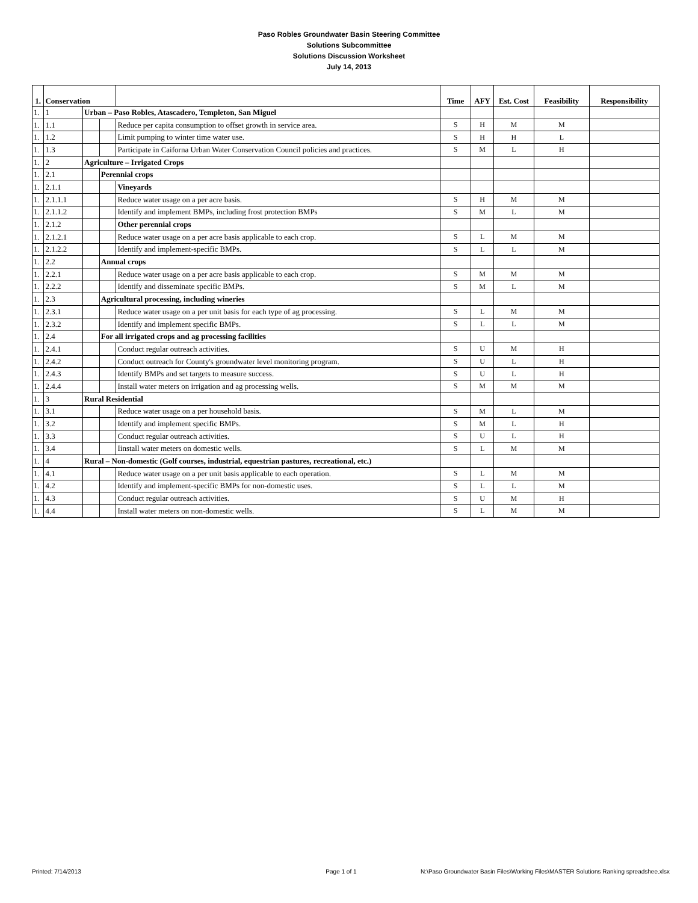Paso Robles Groundwater Basin Steering Committee
Solutions Subcommittee
Solutions Discussion Worksheet
July 14, 2013
| 1. | Conservation | | | | Time | AFY | Est. Cost | Feasibility | Responsibility |
| --- | --- | --- | --- | --- | --- | --- | --- | --- | --- |
| 1. | 1 | Urban – Paso Robles, Atascadero, Templeton, San Miguel | | | | | | | |
| 1. | 1.1 | | | Reduce per capita consumption to offset growth in service area. | S | H | M | M | |
| 1. | 1.2 | | | Limit pumping to winter time water use. | S | H | H | L | |
| 1. | 1.3 | | | Participate in Caiforna Urban Water Conservation Council policies and practices. | S | M | L | H | |
| 1. | 2 | Agriculture – Irrigated Crops | | | | | | | |
| 1. | 2.1 | | Perennial crops | | | | | | |
| 1. | 2.1.1 | | | Vineyards | | | | | |
| 1. | 2.1.1.1 | | | Reduce water usage on a per acre basis. | S | H | M | M | |
| 1. | 2.1.1.2 | | | Identify and implement BMPs, including frost protection BMPs | S | M | L | M | |
| 1. | 2.1.2 | | | Other perennial crops | | | | | |
| 1. | 2.1.2.1 | | | Reduce water usage on a per acre basis applicable to each crop. | S | L | M | M | |
| 1. | 2.1.2.2 | | | Identify and implement-specific BMPs. | S | L | L | M | |
| 1. | 2.2 | | Annual crops | | | | | | |
| 1. | 2.2.1 | | | Reduce water usage on a per acre basis applicable to each crop. | S | M | M | M | |
| 1. | 2.2.2 | | | Identify and disseminate specific BMPs. | S | M | L | M | |
| 1. | 2.3 | | Agricultural processing, including wineries | | | | | | |
| 1. | 2.3.1 | | | Reduce water usage on a per unit basis for each type of ag processing. | S | L | M | M | |
| 1. | 2.3.2 | | | Identify and implement specific BMPs. | S | L | L | M | |
| 1. | 2.4 | | For all irrigated crops and ag processing facilities | | | | | | |
| 1. | 2.4.1 | | | Conduct regular outreach activities. | S | U | M | H | |
| 1. | 2.4.2 | | | Conduct outreach for County's groundwater level monitoring program. | S | U | L | H | |
| 1. | 2.4.3 | | | Identify BMPs and set targets to measure success. | S | U | L | H | |
| 1. | 2.4.4 | | | Install water meters on irrigation and ag processing wells. | S | M | M | M | |
| 1. | 3 | Rural Residential | | | | | | | |
| 1. | 3.1 | | | Reduce water usage on a per household basis. | S | M | L | M | |
| 1. | 3.2 | | | Identify and implement specific BMPs. | S | M | L | H | |
| 1. | 3.3 | | | Conduct regular outreach activities. | S | U | L | H | |
| 1. | 3.4 | | | Iinstall water meters on domestic wells. | S | L | M | M | |
| 1. | 4 | Rural – Non-domestic (Golf courses, industrial, equestrian pastures, recreational, etc.) | | | | | | | |
| 1. | 4.1 | | | Reduce water usage on a per unit basis applicable to each operation. | S | L | M | M | |
| 1. | 4.2 | | | Identify and implement-specific BMPs for non-domestic uses. | S | L | L | M | |
| 1. | 4.3 | | | Conduct regular outreach activities. | S | U | M | H | |
| 1. | 4.4 | | | Install water meters on non-domestic wells. | S | L | M | M | |
Printed: 7/14/2013 Page 1 of 1 N:\Paso Groundwater Basin Files\Working Files\MASTER Solutions Ranking spreadshee.xlsx